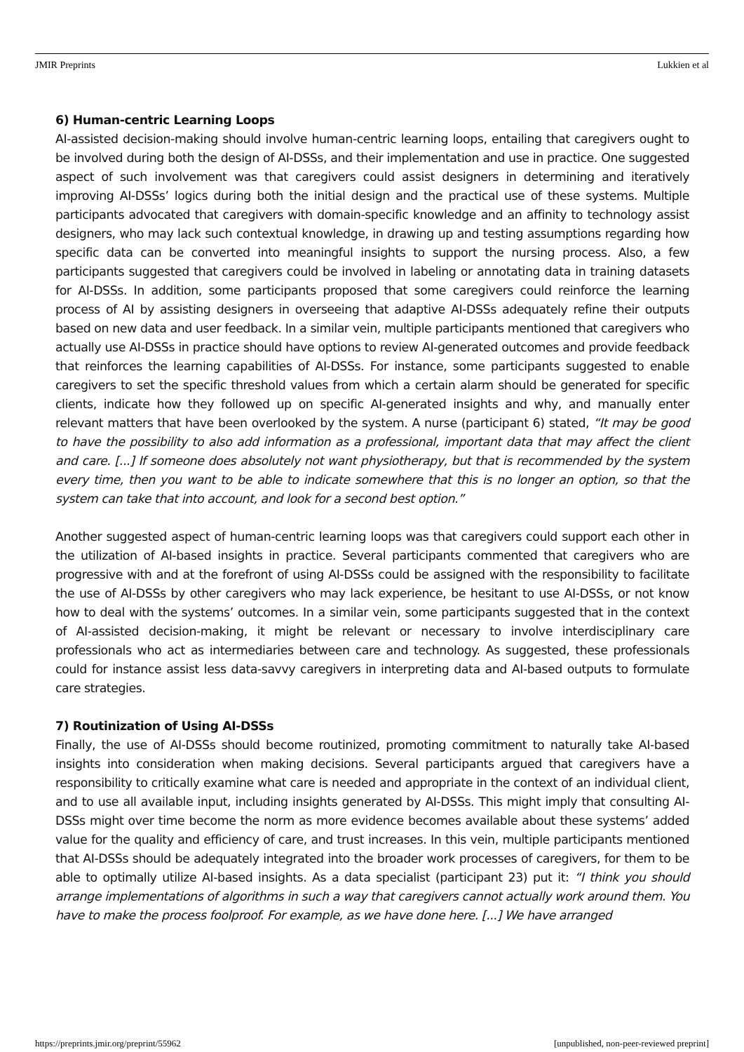JMIR Preprints Lukkien et al
6) Human-centric Learning Loops
AI-assisted decision-making should involve human-centric learning loops, entailing that caregivers ought to be involved during both the design of AI-DSSs, and their implementation and use in practice. One suggested aspect of such involvement was that caregivers could assist designers in determining and iteratively improving AI-DSSs’ logics during both the initial design and the practical use of these systems. Multiple participants advocated that caregivers with domain-specific knowledge and an affinity to technology assist designers, who may lack such contextual knowledge, in drawing up and testing assumptions regarding how specific data can be converted into meaningful insights to support the nursing process. Also, a few participants suggested that caregivers could be involved in labeling or annotating data in training datasets for AI-DSSs. In addition, some participants proposed that some caregivers could reinforce the learning process of AI by assisting designers in overseeing that adaptive AI-DSSs adequately refine their outputs based on new data and user feedback. In a similar vein, multiple participants mentioned that caregivers who actually use AI-DSSs in practice should have options to review AI-generated outcomes and provide feedback that reinforces the learning capabilities of AI-DSSs. For instance, some participants suggested to enable caregivers to set the specific threshold values from which a certain alarm should be generated for specific clients, indicate how they followed up on specific AI-generated insights and why, and manually enter relevant matters that have been overlooked by the system. A nurse (participant 6) stated, “It may be good to have the possibility to also add information as a professional, important data that may affect the client and care. [...] If someone does absolutely not want physiotherapy, but that is recommended by the system every time, then you want to be able to indicate somewhere that this is no longer an option, so that the system can take that into account, and look for a second best option.”
Another suggested aspect of human-centric learning loops was that caregivers could support each other in the utilization of AI-based insights in practice. Several participants commented that caregivers who are progressive with and at the forefront of using AI-DSSs could be assigned with the responsibility to facilitate the use of AI-DSSs by other caregivers who may lack experience, be hesitant to use AI-DSSs, or not know how to deal with the systems’ outcomes. In a similar vein, some participants suggested that in the context of AI-assisted decision-making, it might be relevant or necessary to involve interdisciplinary care professionals who act as intermediaries between care and technology. As suggested, these professionals could for instance assist less data-savvy caregivers in interpreting data and AI-based outputs to formulate care strategies.
7) Routinization of Using AI-DSSs
Finally, the use of AI-DSSs should become routinized, promoting commitment to naturally take AI-based insights into consideration when making decisions. Several participants argued that caregivers have a responsibility to critically examine what care is needed and appropriate in the context of an individual client, and to use all available input, including insights generated by AI-DSSs. This might imply that consulting AI-DSSs might over time become the norm as more evidence becomes available about these systems’ added value for the quality and efficiency of care, and trust increases. In this vein, multiple participants mentioned that AI-DSSs should be adequately integrated into the broader work processes of caregivers, for them to be able to optimally utilize AI-based insights. As a data specialist (participant 23) put it: “I think you should arrange implementations of algorithms in such a way that caregivers cannot actually work around them. You have to make the process foolproof. For example, as we have done here. [...] We have arranged
https://preprints.jmir.org/preprint/55962 [unpublished, non-peer-reviewed preprint]